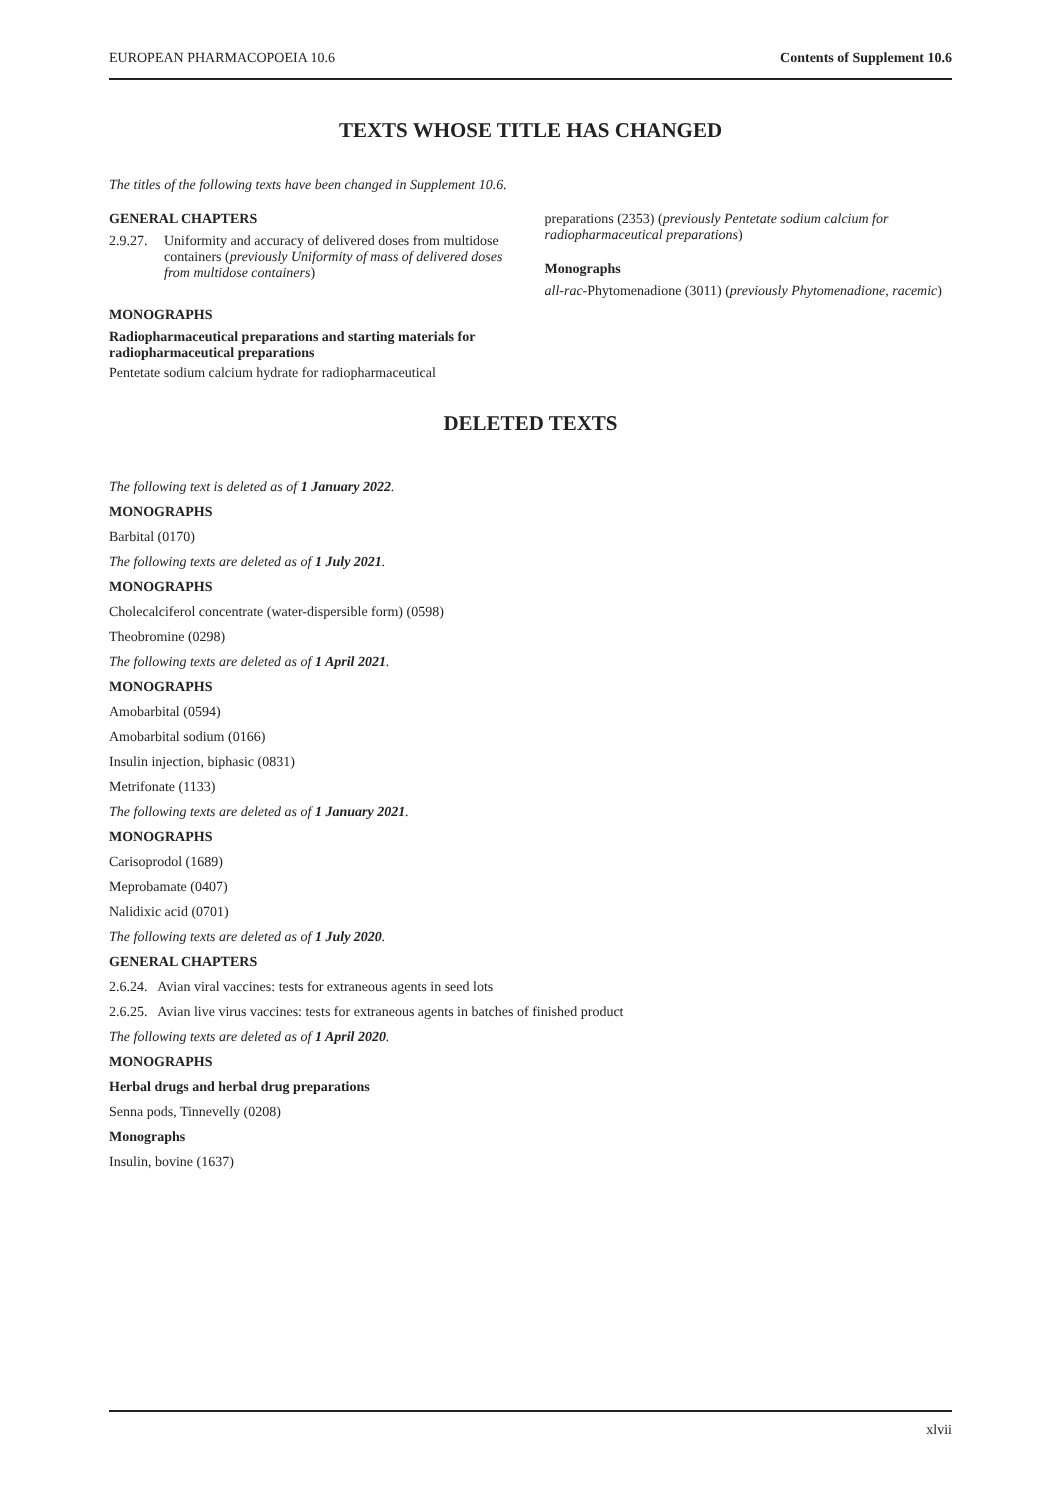EUROPEAN PHARMACOPOEIA 10.6 Contents of Supplement 10.6
TEXTS WHOSE TITLE HAS CHANGED
The titles of the following texts have been changed in Supplement 10.6.
GENERAL CHAPTERS
2.9.27. Uniformity and accuracy of delivered doses from multidose containers (previously Uniformity of mass of delivered doses from multidose containers)
MONOGRAPHS
Radiopharmaceutical preparations and starting materials for radiopharmaceutical preparations
Pentetate sodium calcium hydrate for radiopharmaceutical
preparations (2353) (previously Pentetate sodium calcium for radiopharmaceutical preparations)
Monographs
all-rac-Phytomenadione (3011) (previously Phytomenadione, racemic)
DELETED TEXTS
The following text is deleted as of 1 January 2022.
MONOGRAPHS
Barbital (0170)
The following texts are deleted as of 1 July 2021.
MONOGRAPHS
Cholecalciferol concentrate (water-dispersible form) (0598)
Theobromine (0298)
The following texts are deleted as of 1 April 2021.
MONOGRAPHS
Amobarbital (0594)
Amobarbital sodium (0166)
Insulin injection, biphasic (0831)
Metrifonate (1133)
The following texts are deleted as of 1 January 2021.
MONOGRAPHS
Carisoprodol (1689)
Meprobamate (0407)
Nalidixic acid (0701)
The following texts are deleted as of 1 July 2020.
GENERAL CHAPTERS
2.6.24. Avian viral vaccines: tests for extraneous agents in seed lots
2.6.25. Avian live virus vaccines: tests for extraneous agents in batches of finished product
The following texts are deleted as of 1 April 2020.
MONOGRAPHS
Herbal drugs and herbal drug preparations
Senna pods, Tinnevelly (0208)
Monographs
Insulin, bovine (1637)
xlvii